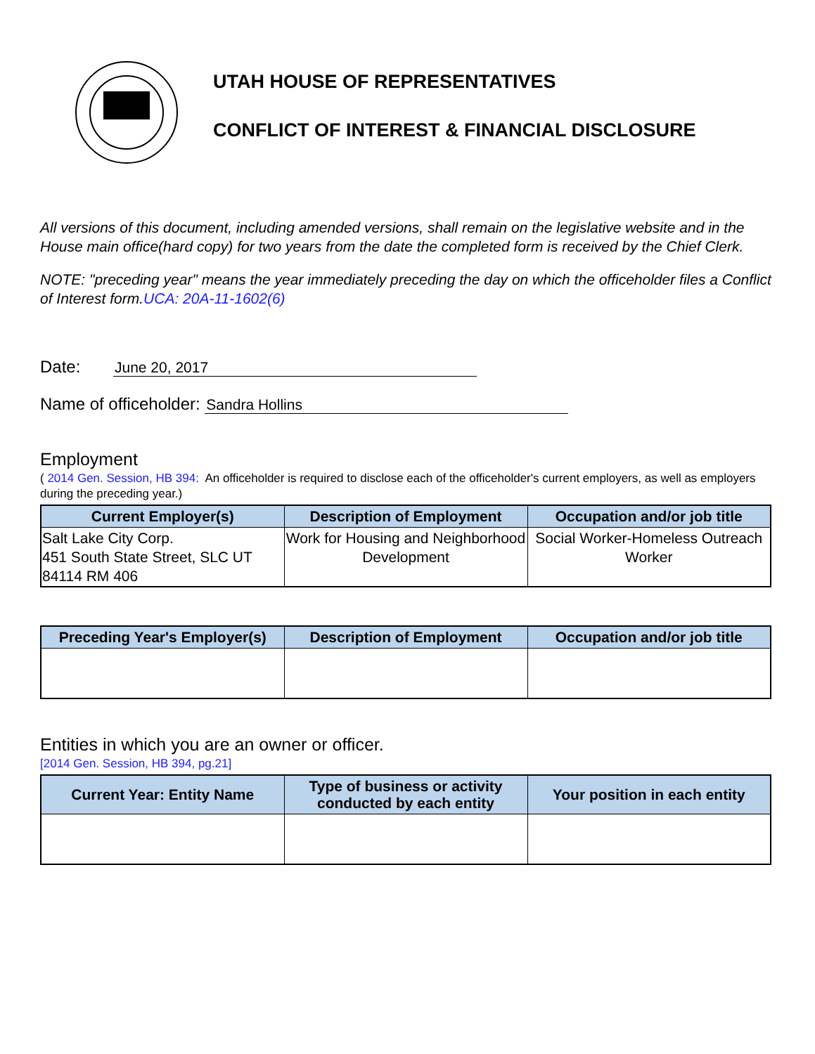UTAH HOUSE OF REPRESENTATIVES
CONFLICT OF INTEREST & FINANCIAL DISCLOSURE
All versions of this document, including amended versions, shall remain on the legislative website and in the House main office(hard copy) for two years from the date the completed form is received by the Chief Clerk.
NOTE: "preceding year" means the year immediately preceding the day on which the officeholder files a Conflict of Interest form.UCA: 20A-11-1602(6)
Date: June 20, 2017
Name of officeholder: Sandra Hollins
Employment
( 2014 Gen. Session, HB 394: An officeholder is required to disclose each of the officeholder's current employers, as well as employers during the preceding year.)
| Current Employer(s) | Description of Employment | Occupation and/or job title |
| --- | --- | --- |
| Salt Lake City Corp. 451 South State Street, SLC UT 84114 RM 406 | Work for Housing and Neighborhood Development | Social Worker-Homeless Outreach Worker |
| Preceding Year's Employer(s) | Description of Employment | Occupation and/or job title |
| --- | --- | --- |
Entities in which you are an owner or officer.
[2014 Gen. Session, HB 394, pg.21]
| Current Year: Entity Name | Type of business or activity conducted by each entity | Your position in each entity |
| --- | --- | --- |